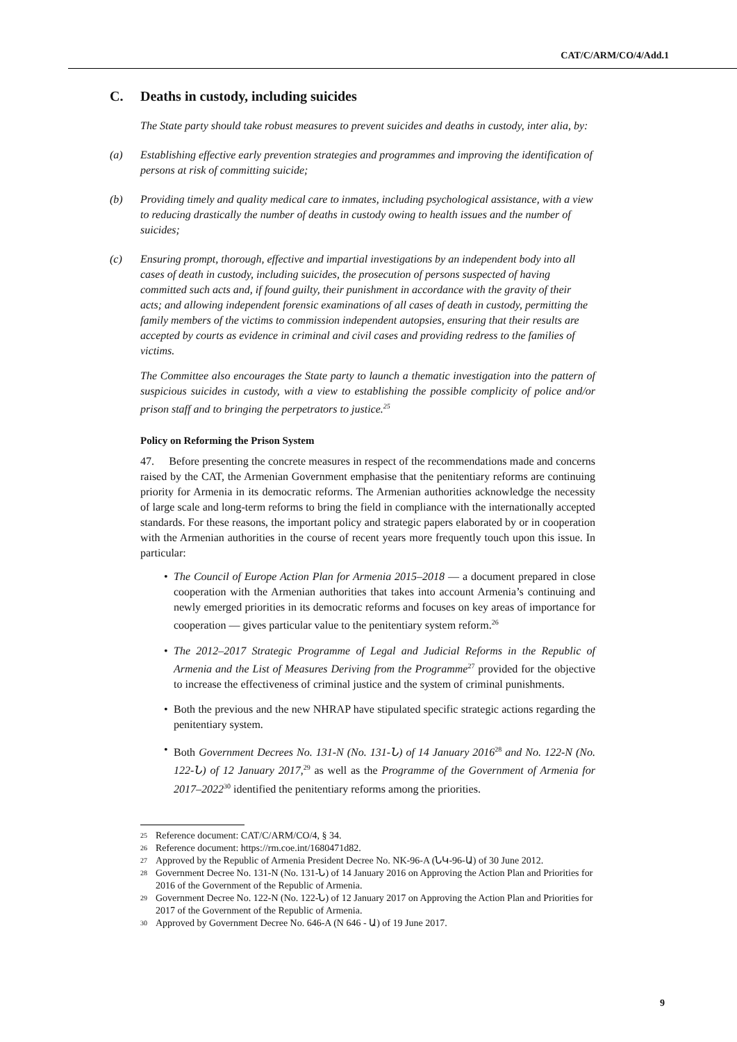CAT/C/ARM/CO/4/Add.1
C. Deaths in custody, including suicides
The State party should take robust measures to prevent suicides and deaths in custody, inter alia, by:
(a) Establishing effective early prevention strategies and programmes and improving the identification of persons at risk of committing suicide;
(b) Providing timely and quality medical care to inmates, including psychological assistance, with a view to reducing drastically the number of deaths in custody owing to health issues and the number of suicides;
(c) Ensuring prompt, thorough, effective and impartial investigations by an independent body into all cases of death in custody, including suicides, the prosecution of persons suspected of having committed such acts and, if found guilty, their punishment in accordance with the gravity of their acts; and allowing independent forensic examinations of all cases of death in custody, permitting the family members of the victims to commission independent autopsies, ensuring that their results are accepted by courts as evidence in criminal and civil cases and providing redress to the families of victims.
The Committee also encourages the State party to launch a thematic investigation into the pattern of suspicious suicides in custody, with a view to establishing the possible complicity of police and/or prison staff and to bringing the perpetrators to justice.<sup>25</sup>
Policy on Reforming the Prison System
47. Before presenting the concrete measures in respect of the recommendations made and concerns raised by the CAT, the Armenian Government emphasise that the penitentiary reforms are continuing priority for Armenia in its democratic reforms. The Armenian authorities acknowledge the necessity of large scale and long-term reforms to bring the field in compliance with the internationally accepted standards. For these reasons, the important policy and strategic papers elaborated by or in cooperation with the Armenian authorities in the course of recent years more frequently touch upon this issue. In particular:
• The Council of Europe Action Plan for Armenia 2015–2018 — a document prepared in close cooperation with the Armenian authorities that takes into account Armenia’s continuing and newly emerged priorities in its democratic reforms and focuses on key areas of importance for cooperation — gives particular value to the penitentiary system reform.<sup>26</sup>
• The 2012–2017 Strategic Programme of Legal and Judicial Reforms in the Republic of Armenia and the List of Measures Deriving from the Programme<sup>27</sup> provided for the objective to increase the effectiveness of criminal justice and the system of criminal punishments.
• Both the previous and the new NHRAP have stipulated specific strategic actions regarding the penitentiary system.
• Both Government Decrees No. 131-N (No. 131-Ն) of 14 January 2016<sup>28</sup> and No. 122-N (No. 122-Ն) of 12 January 2017,<sup>29</sup> as well as the Programme of the Government of Armenia for 2017–2022<sup>30</sup> identified the penitentiary reforms among the priorities.
<sup>25</sup> Reference document: CAT/C/ARM/CO/4, § 34.
<sup>26</sup> Reference document: https://rm.coe.int/1680471d82.
<sup>27</sup> Approved by the Republic of Armenia President Decree No. NK-96-A (ՆԿ-96-Ա) of 30 June 2012.
<sup>28</sup> Government Decree No. 131-N (No. 131-Ն) of 14 January 2016 on Approving the Action Plan and Priorities for 2016 of the Government of the Republic of Armenia.
<sup>29</sup> Government Decree No. 122-N (No. 122-Ն) of 12 January 2017 on Approving the Action Plan and Priorities for 2017 of the Government of the Republic of Armenia.
<sup>30</sup> Approved by Government Decree No. 646-A (N 646 - Ա) of 19 June 2017.
9